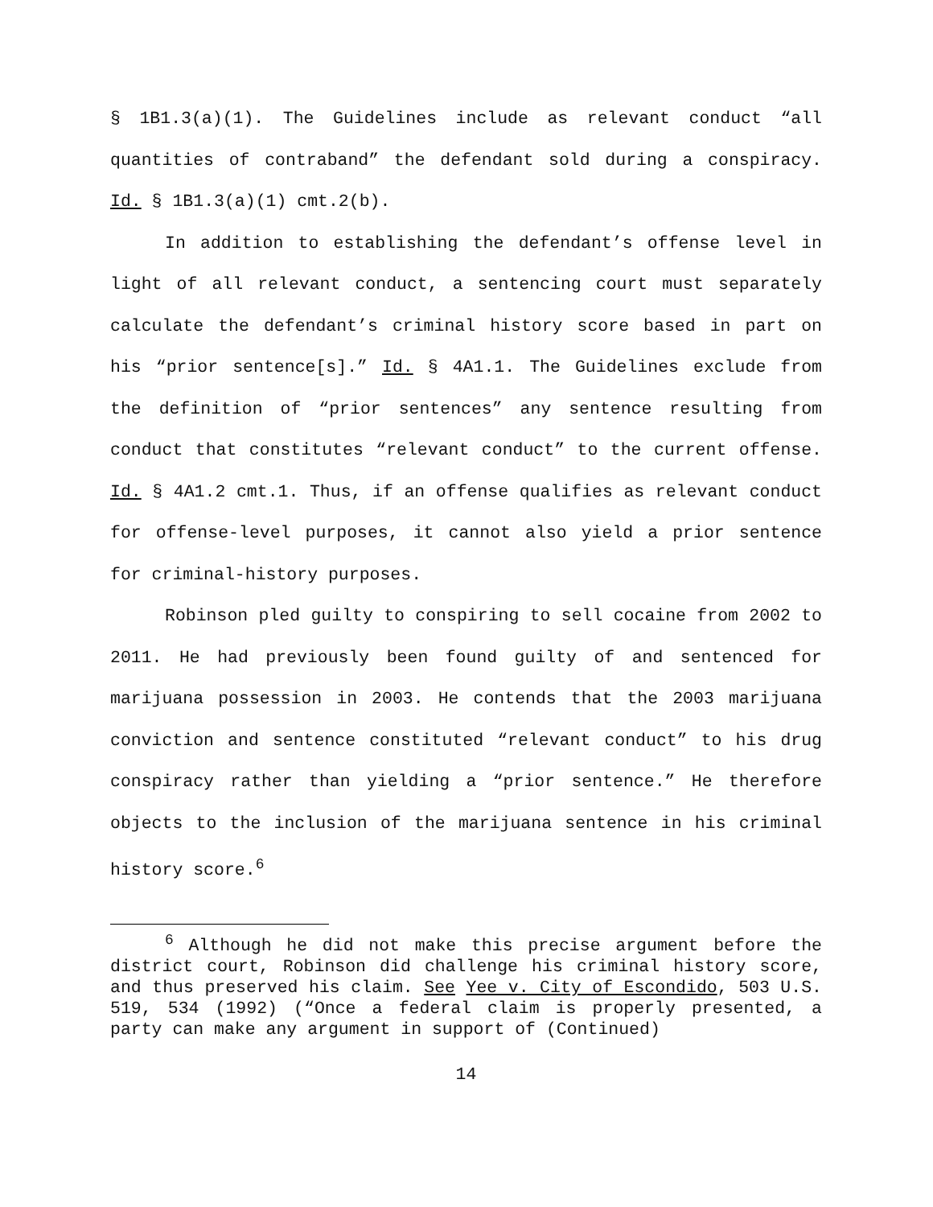§ 1B1.3(a)(1). The Guidelines include as relevant conduct “all quantities of contraband” the defendant sold during a conspiracy. Id. § 1B1.3(a)(1) cmt.2(b).
In addition to establishing the defendant’s offense level in light of all relevant conduct, a sentencing court must separately calculate the defendant’s criminal history score based in part on his “prior sentence[s].” Id. § 4A1.1. The Guidelines exclude from the definition of “prior sentences” any sentence resulting from conduct that constitutes “relevant conduct” to the current offense. Id. § 4A1.2 cmt.1. Thus, if an offense qualifies as relevant conduct for offense-level purposes, it cannot also yield a prior sentence for criminal-history purposes.
Robinson pled guilty to conspiring to sell cocaine from 2002 to 2011. He had previously been found guilty of and sentenced for marijuana possession in 2003. He contends that the 2003 marijuana conviction and sentence constituted “relevant conduct” to his drug conspiracy rather than yielding a “prior sentence.” He therefore objects to the inclusion of the marijuana sentence in his criminal history score.<sup>6</sup>
<sup>6</sup> Although he did not make this precise argument before the district court, Robinson did challenge his criminal history score, and thus preserved his claim. See Yee v. City of Escondido, 503 U.S. 519, 534 (1992) (“Once a federal claim is properly presented, a party can make any argument in support of (Continued)
14